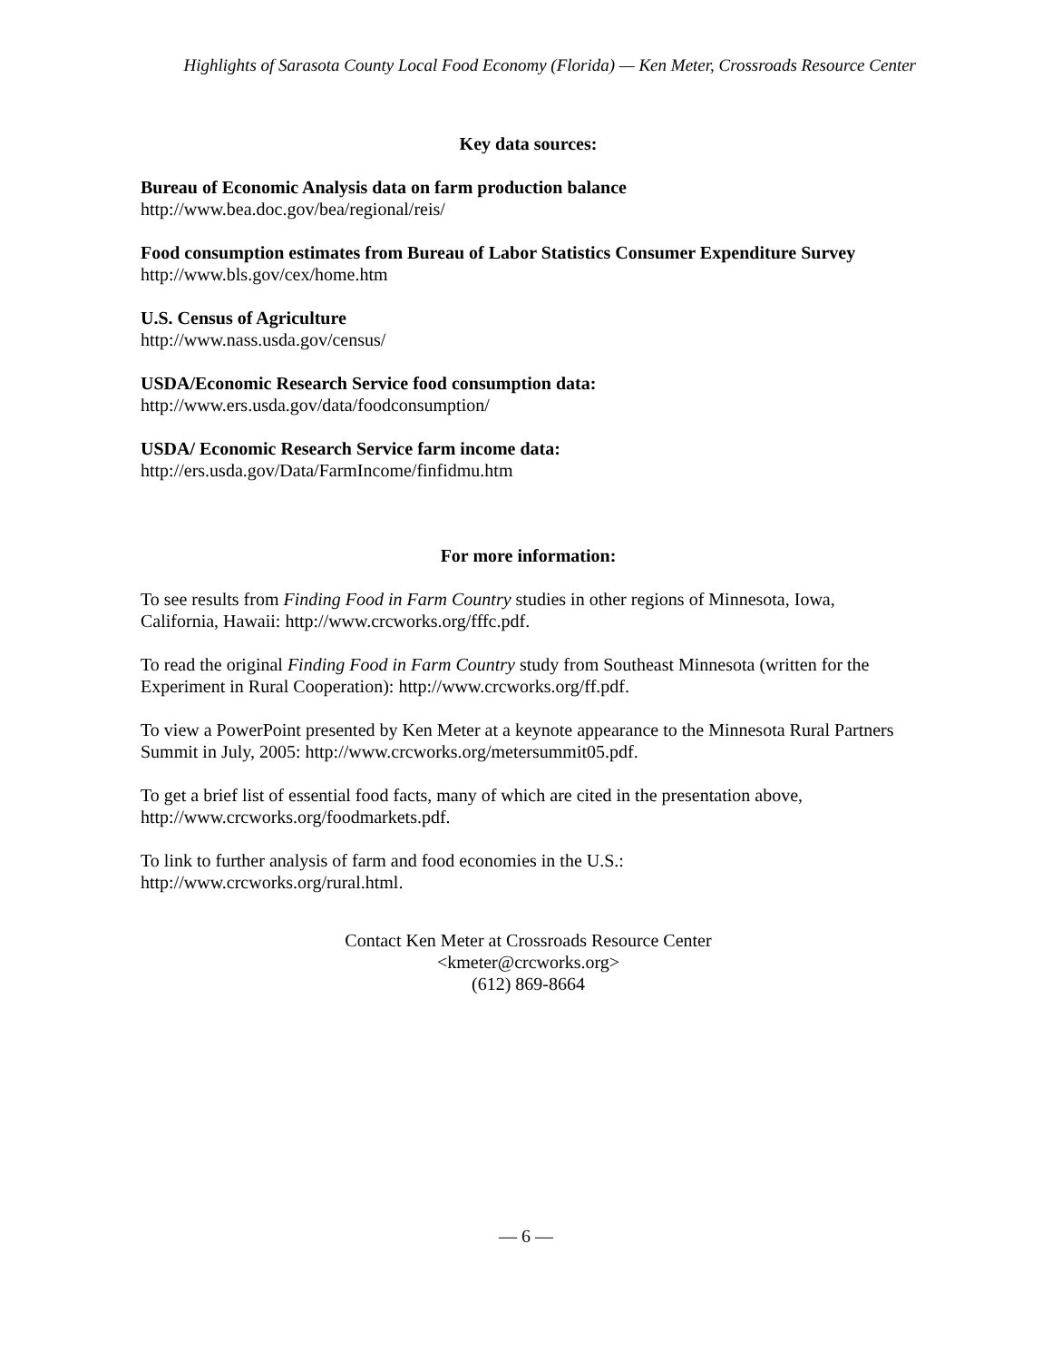Highlights of Sarasota County Local Food Economy (Florida) — Ken Meter, Crossroads Resource Center
Key data sources:
Bureau of Economic Analysis data on farm production balance
http://www.bea.doc.gov/bea/regional/reis/
Food consumption estimates from Bureau of Labor Statistics Consumer Expenditure Survey
http://www.bls.gov/cex/home.htm
U.S. Census of Agriculture
http://www.nass.usda.gov/census/
USDA/Economic Research Service food consumption data:
http://www.ers.usda.gov/data/foodconsumption/
USDA/ Economic Research Service farm income data:
http://ers.usda.gov/Data/FarmIncome/finfidmu.htm
For more information:
To see results from Finding Food in Farm Country studies in other regions of Minnesota, Iowa, California, Hawaii: http://www.crcworks.org/fffc.pdf.
To read the original Finding Food in Farm Country study from Southeast Minnesota (written for the Experiment in Rural Cooperation): http://www.crcworks.org/ff.pdf.
To view a PowerPoint presented by Ken Meter at a keynote appearance to the Minnesota Rural Partners Summit in July, 2005: http://www.crcworks.org/metersummit05.pdf.
To get a brief list of essential food facts, many of which are cited in the presentation above, http://www.crcworks.org/foodmarkets.pdf.
To link to further analysis of farm and food economies in the U.S.:
http://www.crcworks.org/rural.html.
Contact Ken Meter at Crossroads Resource Center
<kmeter@crcworks.org>
(612) 869-8664
— 6 —